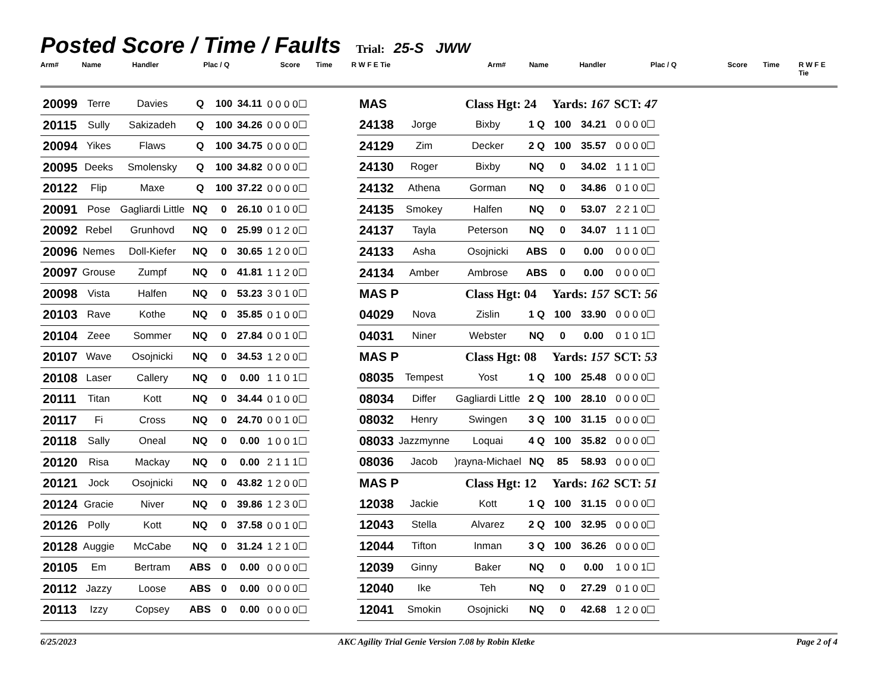Posted Score / Time / Faults
Trial: 25-S JWW
Arm# Name Handler Plac / Q Score Time R W F E Tie Arm# Name Handler Plac / Q Score Time R W F E Tie
| 20099 | Terre | Davies | Q | 100 | 34.11 | 0 0 0 0☐ |
| 20115 | Sully | Sakizadeh | Q | 100 | 34.26 | 0 0 0 0☐ |
| 20094 | Yikes | Flaws | Q | 100 | 34.75 | 0 0 0 0☐ |
| 20095 | Deeks | Smolensky | Q | 100 | 34.82 | 0 0 0 0☐ |
| 20122 | Flip | Maxe | Q | 100 | 37.22 | 0 0 0 0☐ |
| 20091 | Pose | Gagliardi Little | NQ | 0 | 26.10 | 0 1 0 0☐ |
| 20092 | Rebel | Grunhovd | NQ | 0 | 25.99 | 0 1 2 0☐ |
| 20096 | Nemes | Doll-Kiefer | NQ | 0 | 30.65 | 1 2 0 0☐ |
| 20097 | Grouse | Zumpf | NQ | 0 | 41.81 | 1 1 2 0☐ |
| 20098 | Vista | Halfen | NQ | 0 | 53.23 | 3 0 1 0☐ |
| 20103 | Rave | Kothe | NQ | 0 | 35.85 | 0 1 0 0☐ |
| 20104 | Zeee | Sommer | NQ | 0 | 27.84 | 0 0 1 0☐ |
| 20107 | Wave | Osojnicki | NQ | 0 | 34.53 | 1 2 0 0☐ |
| 20108 | Laser | Callery | NQ | 0 | 0.00 | 1 1 0 1☐ |
| 20111 | Titan | Kott | NQ | 0 | 34.44 | 0 1 0 0☐ |
| 20117 | Fi | Cross | NQ | 0 | 24.70 | 0 0 1 0☐ |
| 20118 | Sally | Oneal | NQ | 0 | 0.00 | 1 0 0 1☐ |
| 20120 | Risa | Mackay | NQ | 0 | 0.00 | 2 1 1 1☐ |
| 20121 | Jock | Osojnicki | NQ | 0 | 43.82 | 1 2 0 0☐ |
| 20124 | Gracie | Niver | NQ | 0 | 39.86 | 1 2 3 0☐ |
| 20126 | Polly | Kott | NQ | 0 | 37.58 | 0 0 1 0☐ |
| 20128 | Auggie | McCabe | NQ | 0 | 31.24 | 1 2 1 0☐ |
| 20105 | Em | Bertram | ABS | 0 | 0.00 | 0 0 0 0☐ |
| 20112 | Jazzy | Loose | ABS | 0 | 0.00 | 0 0 0 0☐ |
| 20113 | Izzy | Copsey | ABS | 0 | 0.00 | 0 0 0 0☐ |
| MAS | | Class Hgt: 24 | | Yards: 167 | | SCT: 47 |
| 24138 | Jorge | Bixby | 1 Q | 100 | 34.21 | 0 0 0 0☐ |
| 24129 | Zim | Decker | 2 Q | 100 | 35.57 | 0 0 0 0☐ |
| 24130 | Roger | Bixby | NQ | 0 | 34.02 | 1 1 1 0☐ |
| 24132 | Athena | Gorman | NQ | 0 | 34.86 | 0 1 0 0☐ |
| 24135 | Smokey | Halfen | NQ | 0 | 53.07 | 2 2 1 0☐ |
| 24137 | Tayla | Peterson | NQ | 0 | 34.07 | 1 1 1 0☐ |
| 24133 | Asha | Osojnicki | ABS | 0 | 0.00 | 0 0 0 0☐ |
| 24134 | Amber | Ambrose | ABS | 0 | 0.00 | 0 0 0 0☐ |
| MAS P | | Class Hgt: 04 | | Yards: 157 | | SCT: 56 |
| 04029 | Nova | Zislin | 1 Q | 100 | 33.90 | 0 0 0 0☐ |
| 04031 | Niner | Webster | NQ | 0 | 0.00 | 0 1 0 1☐ |
| MAS P | | Class Hgt: 08 | | Yards: 157 | | SCT: 53 |
| 08035 | Tempest | Yost | 1 Q | 100 | 25.48 | 0 0 0 0☐ |
| 08034 | Differ | Gagliardi Little | 2 Q | 100 | 28.10 | 0 0 0 0☐ |
| 08032 | Henry | Swingen | 3 Q | 100 | 31.15 | 0 0 0 0☐ |
| 08033 | Jazzmynne | Loquai | 4 Q | 100 | 35.82 | 0 0 0 0☐ |
| 08036 | Jacob | )rayna-Michael | NQ | 85 | 58.93 | 0 0 0 0☐ |
| MAS P | | Class Hgt: 12 | | Yards: 162 | | SCT: 51 |
| 12038 | Jackie | Kott | 1 Q | 100 | 31.15 | 0 0 0 0☐ |
| 12043 | Stella | Alvarez | 2 Q | 100 | 32.95 | 0 0 0 0☐ |
| 12044 | Tifton | Inman | 3 Q | 100 | 36.26 | 0 0 0 0☐ |
| 12039 | Ginny | Baker | NQ | 0 | 0.00 | 1 0 0 1☐ |
| 12040 | Ike | Teh | NQ | 0 | 27.29 | 0 1 0 0☐ |
| 12041 | Smokin | Osojnicki | NQ | 0 | 42.68 | 1 2 0 0☐ |
6/25/2023 AKC Agility Trial Genie Version 7.08 by Robin Kletke Page 2 of 4